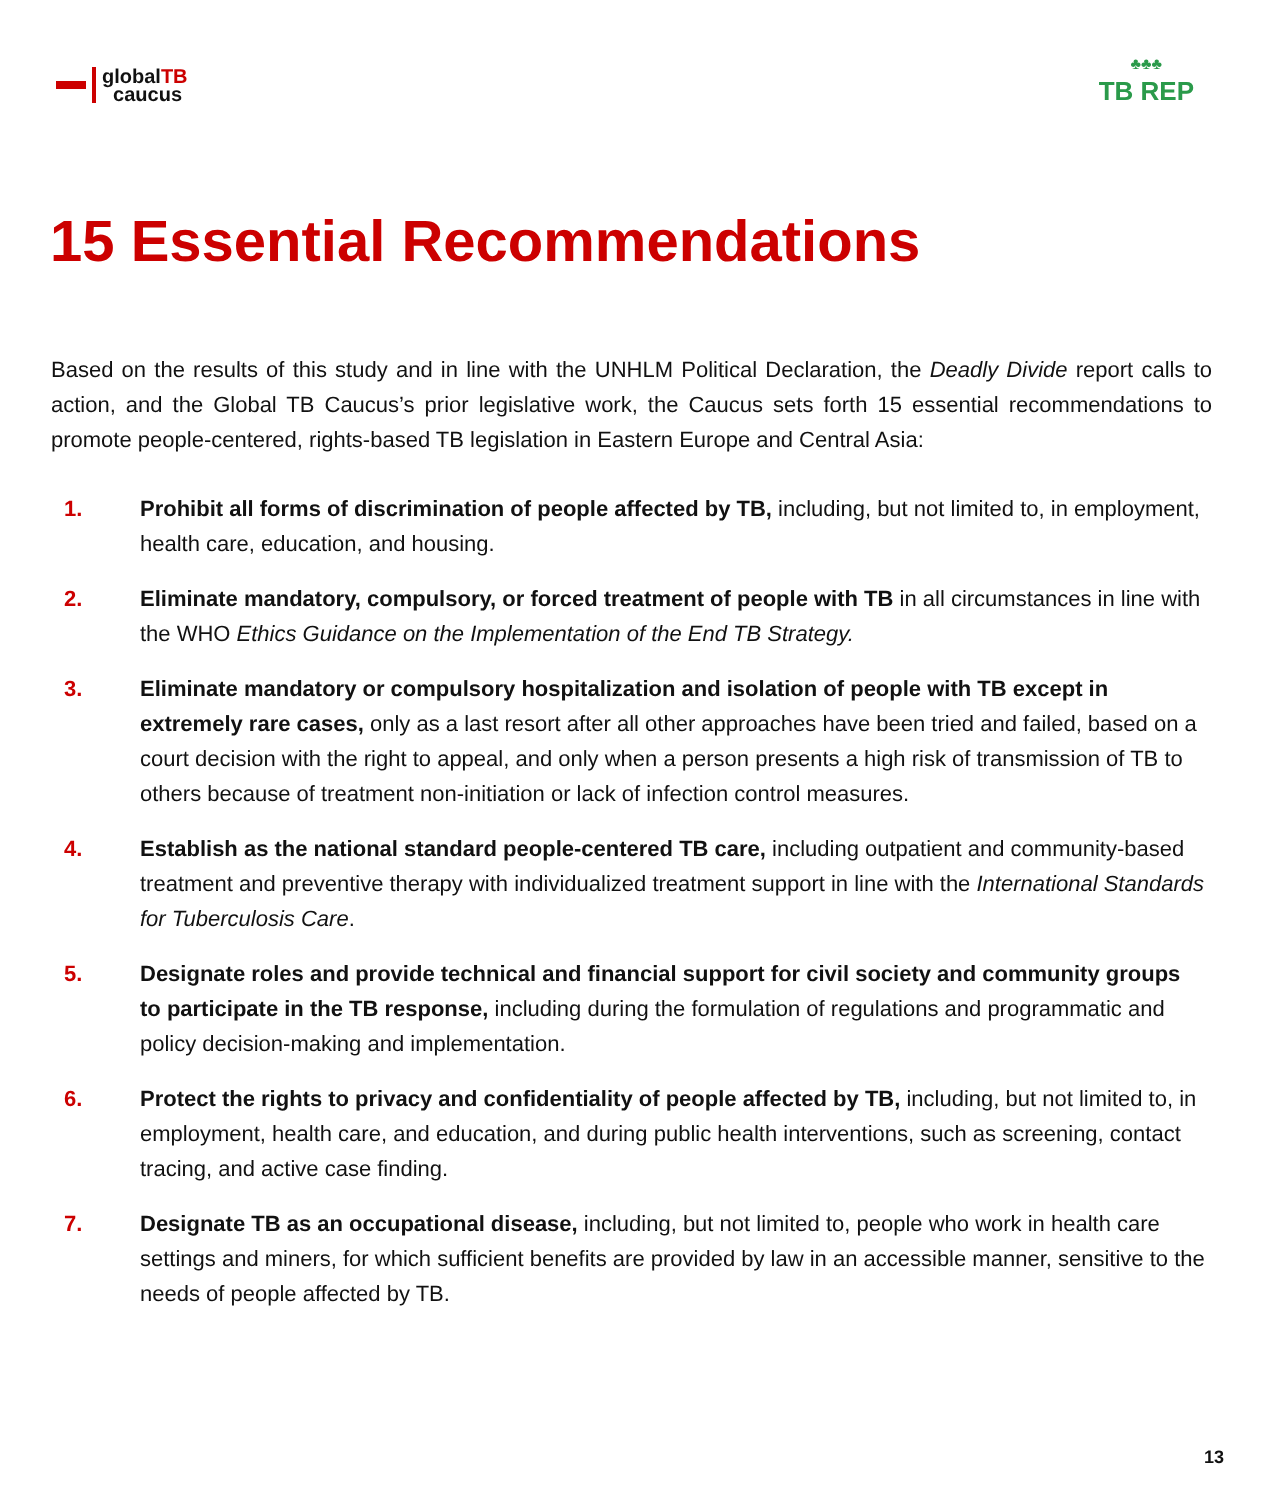globalTB
caucus
♣♣♣
TB REP
15 Essential Recommendations
Based on the results of this study and in line with the UNHLM Political Declaration, the Deadly Divide report calls to action, and the Global TB Caucus’s prior legislative work, the Caucus sets forth 15 essential recommendations to promote people-centered, rights-based TB legislation in Eastern Europe and Central Asia:
1. Prohibit all forms of discrimination of people affected by TB, including, but not limited to, in employment, health care, education, and housing.
2. Eliminate mandatory, compulsory, or forced treatment of people with TB in all circumstances in line with the WHO Ethics Guidance on the Implementation of the End TB Strategy.
3. Eliminate mandatory or compulsory hospitalization and isolation of people with TB except in extremely rare cases, only as a last resort after all other approaches have been tried and failed, based on a court decision with the right to appeal, and only when a person presents a high risk of transmission of TB to others because of treatment non-initiation or lack of infection control measures.
4. Establish as the national standard people-centered TB care, including outpatient and community-based treatment and preventive therapy with individualized treatment support in line with the International Standards for Tuberculosis Care.
5. Designate roles and provide technical and financial support for civil society and community groups to participate in the TB response, including during the formulation of regulations and programmatic and policy decision-making and implementation.
6. Protect the rights to privacy and confidentiality of people affected by TB, including, but not limited to, in employment, health care, and education, and during public health interventions, such as screening, contact tracing, and active case finding.
7. Designate TB as an occupational disease, including, but not limited to, people who work in health care settings and miners, for which sufficient benefits are provided by law in an accessible manner, sensitive to the needs of people affected by TB.
13